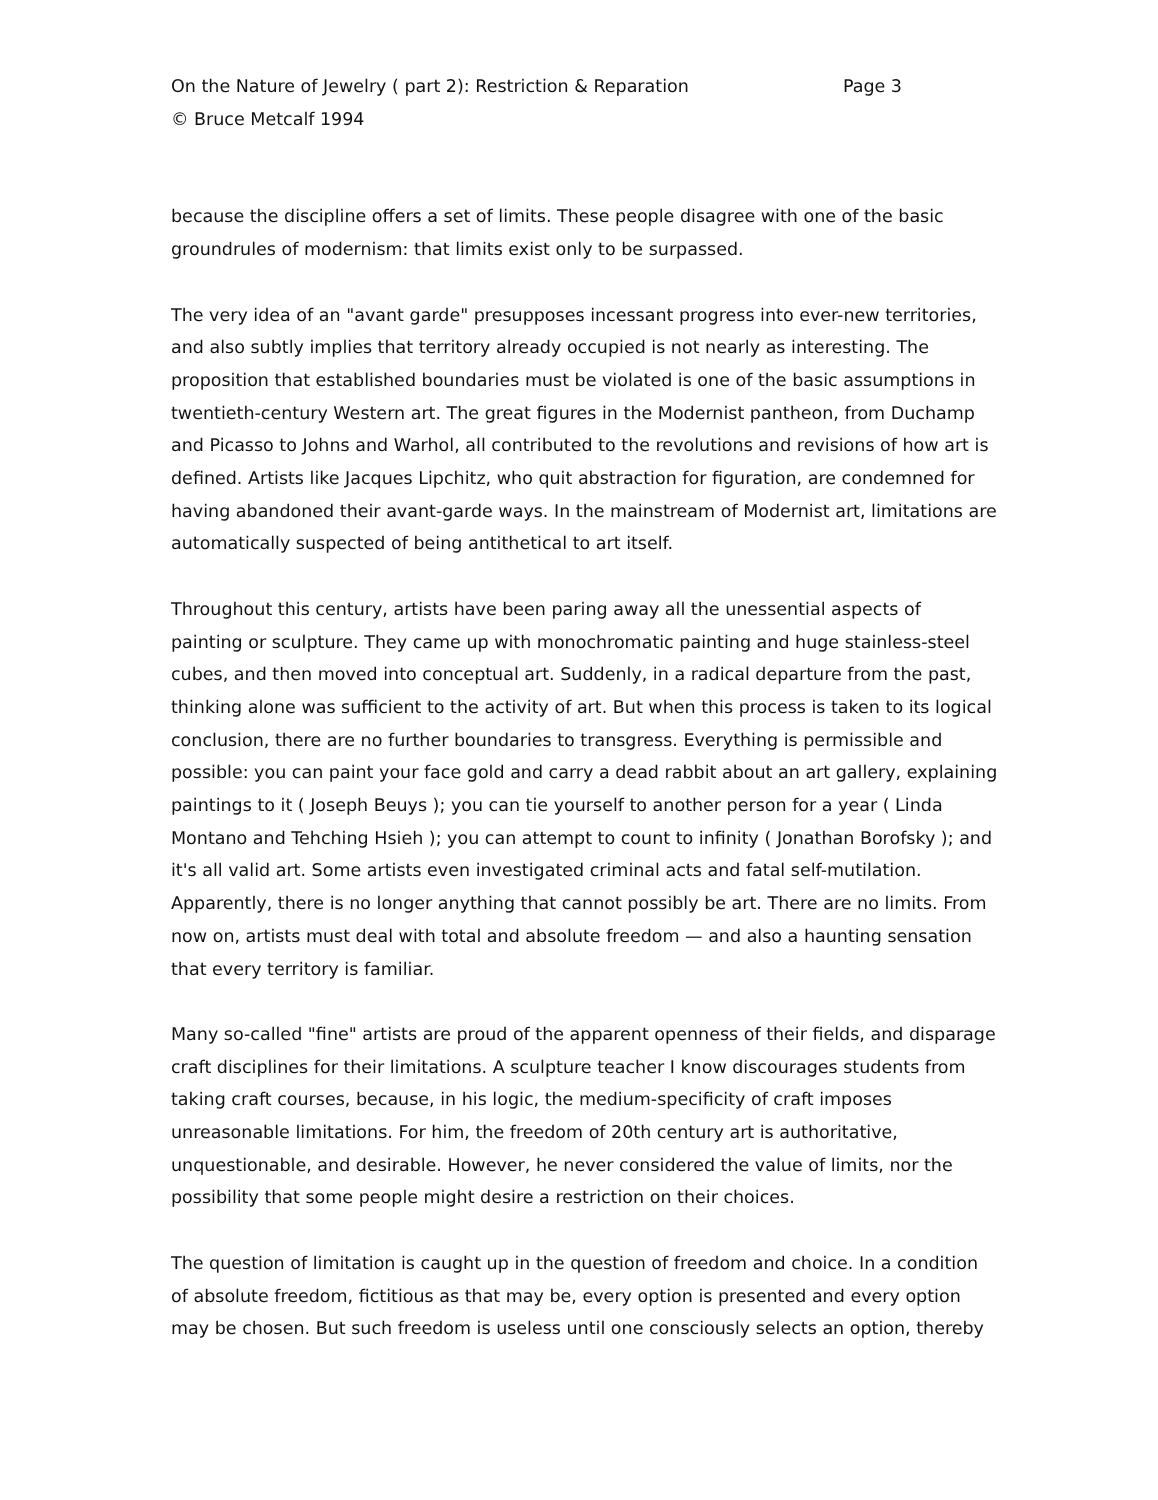On the Nature of Jewelry ( part 2): Restriction & Reparation Page 3
© Bruce Metcalf 1994
because the discipline offers a set of limits. These people disagree with one of the basic groundrules of modernism: that limits exist only to be surpassed.
The very idea of an "avant garde" presupposes incessant progress into ever-new territories, and also subtly implies that territory already occupied is not nearly as interesting. The proposition that established boundaries must be violated is one of the basic assumptions in twentieth-century Western art. The great figures in the Modernist pantheon, from Duchamp and Picasso to Johns and Warhol, all contributed to the revolutions and revisions of how art is defined. Artists like Jacques Lipchitz, who quit abstraction for figuration, are condemned for having abandoned their avant-garde ways. In the mainstream of Modernist art, limitations are automatically suspected of being antithetical to art itself.
Throughout this century, artists have been paring away all the unessential aspects of painting or sculpture. They came up with monochromatic painting and huge stainless-steel cubes, and then moved into conceptual art. Suddenly, in a radical departure from the past, thinking alone was sufficient to the activity of art. But when this process is taken to its logical conclusion, there are no further boundaries to transgress. Everything is permissible and possible: you can paint your face gold and carry a dead rabbit about an art gallery, explaining paintings to it ( Joseph Beuys ); you can tie yourself to another person for a year ( Linda Montano and Tehching Hsieh ); you can attempt to count to infinity ( Jonathan Borofsky ); and it's all valid art. Some artists even investigated criminal acts and fatal self-mutilation. Apparently, there is no longer anything that cannot possibly be art. There are no limits. From now on, artists must deal with total and absolute freedom — and also a haunting sensation that every territory is familiar.
Many so-called "fine" artists are proud of the apparent openness of their fields, and disparage craft disciplines for their limitations. A sculpture teacher I know discourages students from taking craft courses, because, in his logic, the medium-specificity of craft imposes unreasonable limitations. For him, the freedom of 20th century art is authoritative, unquestionable, and desirable. However, he never considered the value of limits, nor the possibility that some people might desire a restriction on their choices.
The question of limitation is caught up in the question of freedom and choice. In a condition of absolute freedom, fictitious as that may be, every option is presented and every option may be chosen. But such freedom is useless until one consciously selects an option, thereby